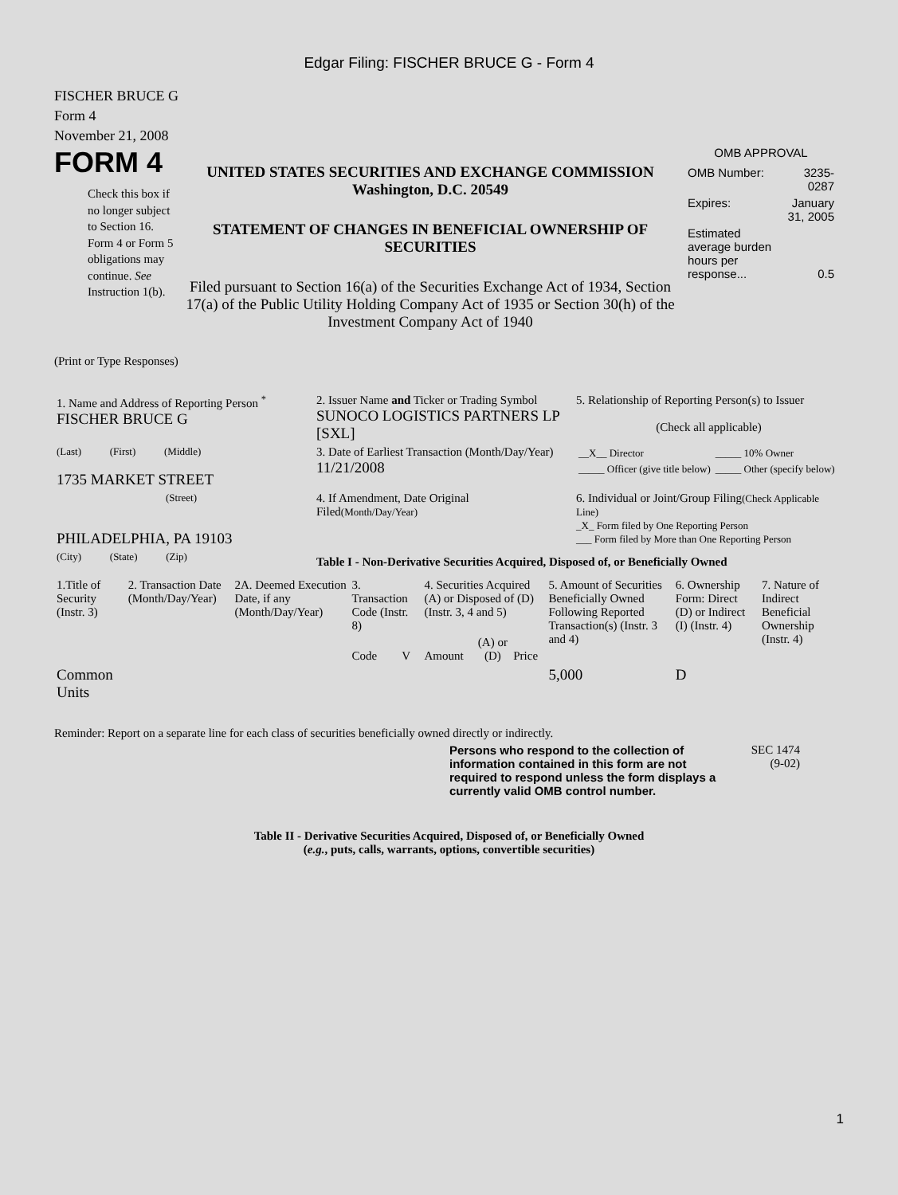Edgar Filing: FISCHER BRUCE G - Form 4
FISCHER BRUCE G
Form 4
November 21, 2008
FORM 4
Check this box if no longer subject to Section 16. Form 4 or Form 5 obligations may continue. See Instruction 1(b).
UNITED STATES SECURITIES AND EXCHANGE COMMISSION
Washington, D.C. 20549
STATEMENT OF CHANGES IN BENEFICIAL OWNERSHIP OF SECURITIES
Filed pursuant to Section 16(a) of the Securities Exchange Act of 1934, Section 17(a) of the Public Utility Holding Company Act of 1935 or Section 30(h) of the Investment Company Act of 1940
OMB APPROVAL
| OMB Number: | 3235-0287 |
| Expires: | January 31, 2005 |
| Estimated average burden hours per response... | 0.5 |
(Print or Type Responses)
| 1. Name and Address of Reporting Person <sup>*</sup> FISCHER BRUCE G | 2. Issuer Name and Ticker or Trading Symbol SUNOCO LOGISTICS PARTNERS LP [SXL] | 5. Relationship of Reporting Person(s) to Issuer (Check all applicable) |
| (Last) (First) (Middle) 1735 MARKET STREET | 3. Date of Earliest Transaction (Month/Day/Year) 11/21/2008 | / __X__ Director / _____ 10% Owner / / _____ Officer (give title below) / _____ Other (specify below) / |
| (Street) PHILADELPHIA, PA 19103 | 4. If Amendment, Date Original Filed (Month/Day/Year) | 6. Individual or Joint/Group Filing (Check Applicable Line) _X_ Form filed by One Reporting Person ___ Form filed by More than One Reporting Person |
| (City) (State) (Zip) | Table I - Non-Derivative Securities Acquired, Disposed of, or Beneficially Owned | |
| 1.Title of Security (Instr. 3) | 2. Transaction Date (Month/Day/Year) | 2A. Deemed Execution Date, if any (Month/Day/Year) | 3. Transaction Code (Instr. 8) | | 4. Securities Acquired (A) or Disposed of (D) (Instr. 3, 4 and 5) | | | 5. Amount of Securities Beneficially Owned Following Reported Transaction(s) (Instr. 3 and 4) | 6. Ownership Form: Direct (D) or Indirect (I) (Instr. 4) | 7. Nature of Indirect Beneficial Ownership (Instr. 4) |
| --- | --- | --- | --- | --- | --- | --- | --- | --- | --- | --- |
| | | | Code | V | Amount | (A) or (D) | Price | | | |
| Common Units | | | | | | | | 5,000 | D | |
Reminder: Report on a separate line for each class of securities beneficially owned directly or indirectly.
Persons who respond to the collection of information contained in this form are not required to respond unless the form displays a currently valid OMB control number.
SEC 1474
(9-02)
Table II - Derivative Securities Acquired, Disposed of, or Beneficially Owned
(e.g., puts, calls, warrants, options, convertible securities)
1